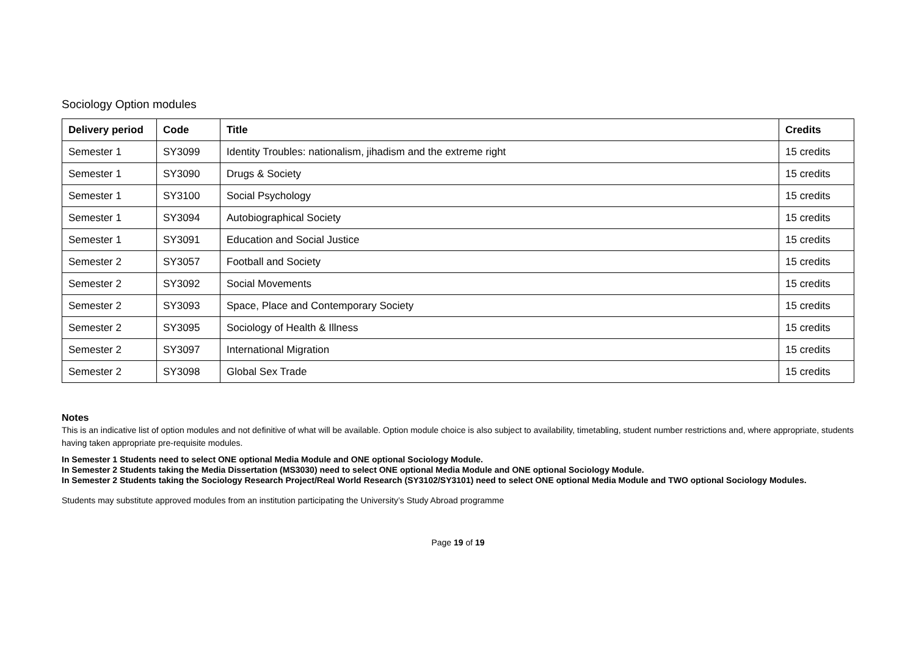Sociology Option modules
| Delivery period | Code | Title | Credits |
| --- | --- | --- | --- |
| Semester 1 | SY3099 | Identity Troubles: nationalism, jihadism and the extreme right | 15 credits |
| Semester 1 | SY3090 | Drugs & Society | 15 credits |
| Semester 1 | SY3100 | Social Psychology | 15 credits |
| Semester 1 | SY3094 | Autobiographical Society | 15 credits |
| Semester 1 | SY3091 | Education and Social Justice | 15 credits |
| Semester 2 | SY3057 | Football and Society | 15 credits |
| Semester 2 | SY3092 | Social Movements | 15 credits |
| Semester 2 | SY3093 | Space, Place and Contemporary Society | 15 credits |
| Semester 2 | SY3095 | Sociology of Health & Illness | 15 credits |
| Semester 2 | SY3097 | International Migration | 15 credits |
| Semester 2 | SY3098 | Global Sex Trade | 15 credits |
Notes
This is an indicative list of option modules and not definitive of what will be available. Option module choice is also subject to availability, timetabling, student number restrictions and, where appropriate, students having taken appropriate pre-requisite modules.
In Semester 1 Students need to select ONE optional Media Module and ONE optional Sociology Module.
In Semester 2 Students taking the Media Dissertation (MS3030) need to select ONE optional Media Module and ONE optional Sociology Module.
In Semester 2 Students taking the Sociology Research Project/Real World Research (SY3102/SY3101) need to select ONE optional Media Module and TWO optional Sociology Modules.
Students may substitute approved modules from an institution participating the University’s Study Abroad programme
Page 19 of 19